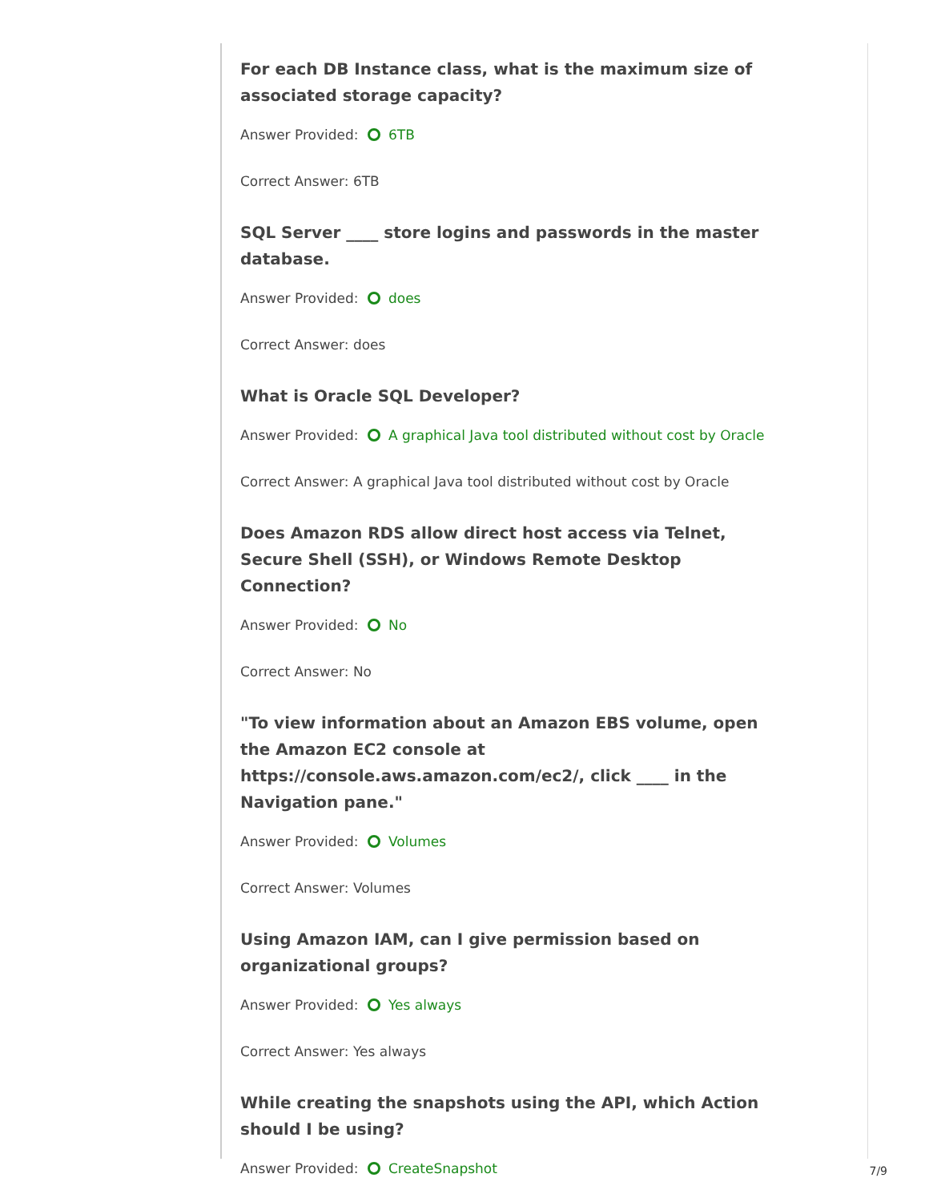For each DB Instance class, what is the maximum size of associated storage capacity?
Answer Provided: 6TB
Correct Answer: 6TB
SQL Server ____ store logins and passwords in the master database.
Answer Provided: does
Correct Answer: does
What is Oracle SQL Developer?
Answer Provided: A graphical Java tool distributed without cost by Oracle
Correct Answer: A graphical Java tool distributed without cost by Oracle
Does Amazon RDS allow direct host access via Telnet, Secure Shell (SSH), or Windows Remote Desktop Connection?
Answer Provided: No
Correct Answer: No
"To view information about an Amazon EBS volume, open the Amazon EC2 console at
https://console.aws.amazon.com/ec2/, click ____ in the Navigation pane."
Answer Provided: Volumes
Correct Answer: Volumes
Using Amazon IAM, can I give permission based on organizational groups?
Answer Provided: Yes always
Correct Answer: Yes always
While creating the snapshots using the API, which Action should I be using?
Answer Provided: CreateSnapshot
7/9